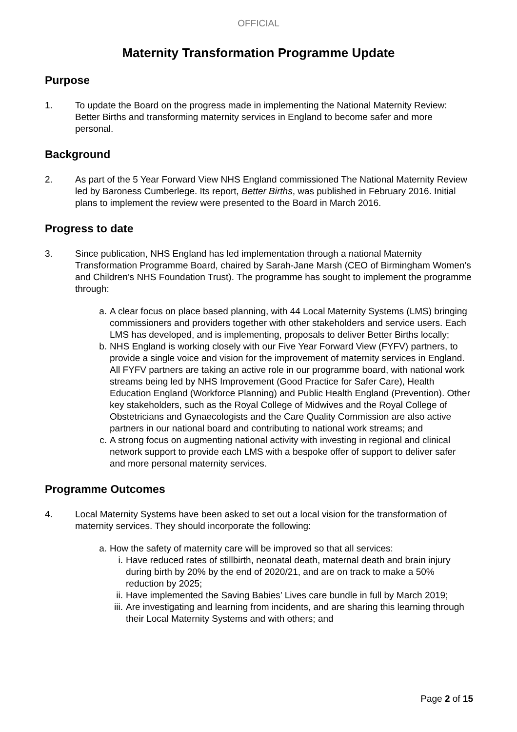OFFICIAL
Maternity Transformation Programme Update
Purpose
1. To update the Board on the progress made in implementing the National Maternity Review: Better Births and transforming maternity services in England to become safer and more personal.
Background
2. As part of the 5 Year Forward View NHS England commissioned The National Maternity Review led by Baroness Cumberlege. Its report, Better Births, was published in February 2016. Initial plans to implement the review were presented to the Board in March 2016.
Progress to date
3. Since publication, NHS England has led implementation through a national Maternity Transformation Programme Board, chaired by Sarah-Jane Marsh (CEO of Birmingham Women’s and Children’s NHS Foundation Trust). The programme has sought to implement the programme through:
a. A clear focus on place based planning, with 44 Local Maternity Systems (LMS) bringing commissioners and providers together with other stakeholders and service users. Each LMS has developed, and is implementing, proposals to deliver Better Births locally;
b. NHS England is working closely with our Five Year Forward View (FYFV) partners, to provide a single voice and vision for the improvement of maternity services in England. All FYFV partners are taking an active role in our programme board, with national work streams being led by NHS Improvement (Good Practice for Safer Care), Health Education England (Workforce Planning) and Public Health England (Prevention). Other key stakeholders, such as the Royal College of Midwives and the Royal College of Obstetricians and Gynaecologists and the Care Quality Commission are also active partners in our national board and contributing to national work streams; and
c. A strong focus on augmenting national activity with investing in regional and clinical network support to provide each LMS with a bespoke offer of support to deliver safer and more personal maternity services.
Programme Outcomes
4. Local Maternity Systems have been asked to set out a local vision for the transformation of maternity services. They should incorporate the following:
a. How the safety of maternity care will be improved so that all services:
i. Have reduced rates of stillbirth, neonatal death, maternal death and brain injury during birth by 20% by the end of 2020/21, and are on track to make a 50% reduction by 2025;
ii. Have implemented the Saving Babies’ Lives care bundle in full by March 2019;
iii. Are investigating and learning from incidents, and are sharing this learning through their Local Maternity Systems and with others; and
Page 2 of 15